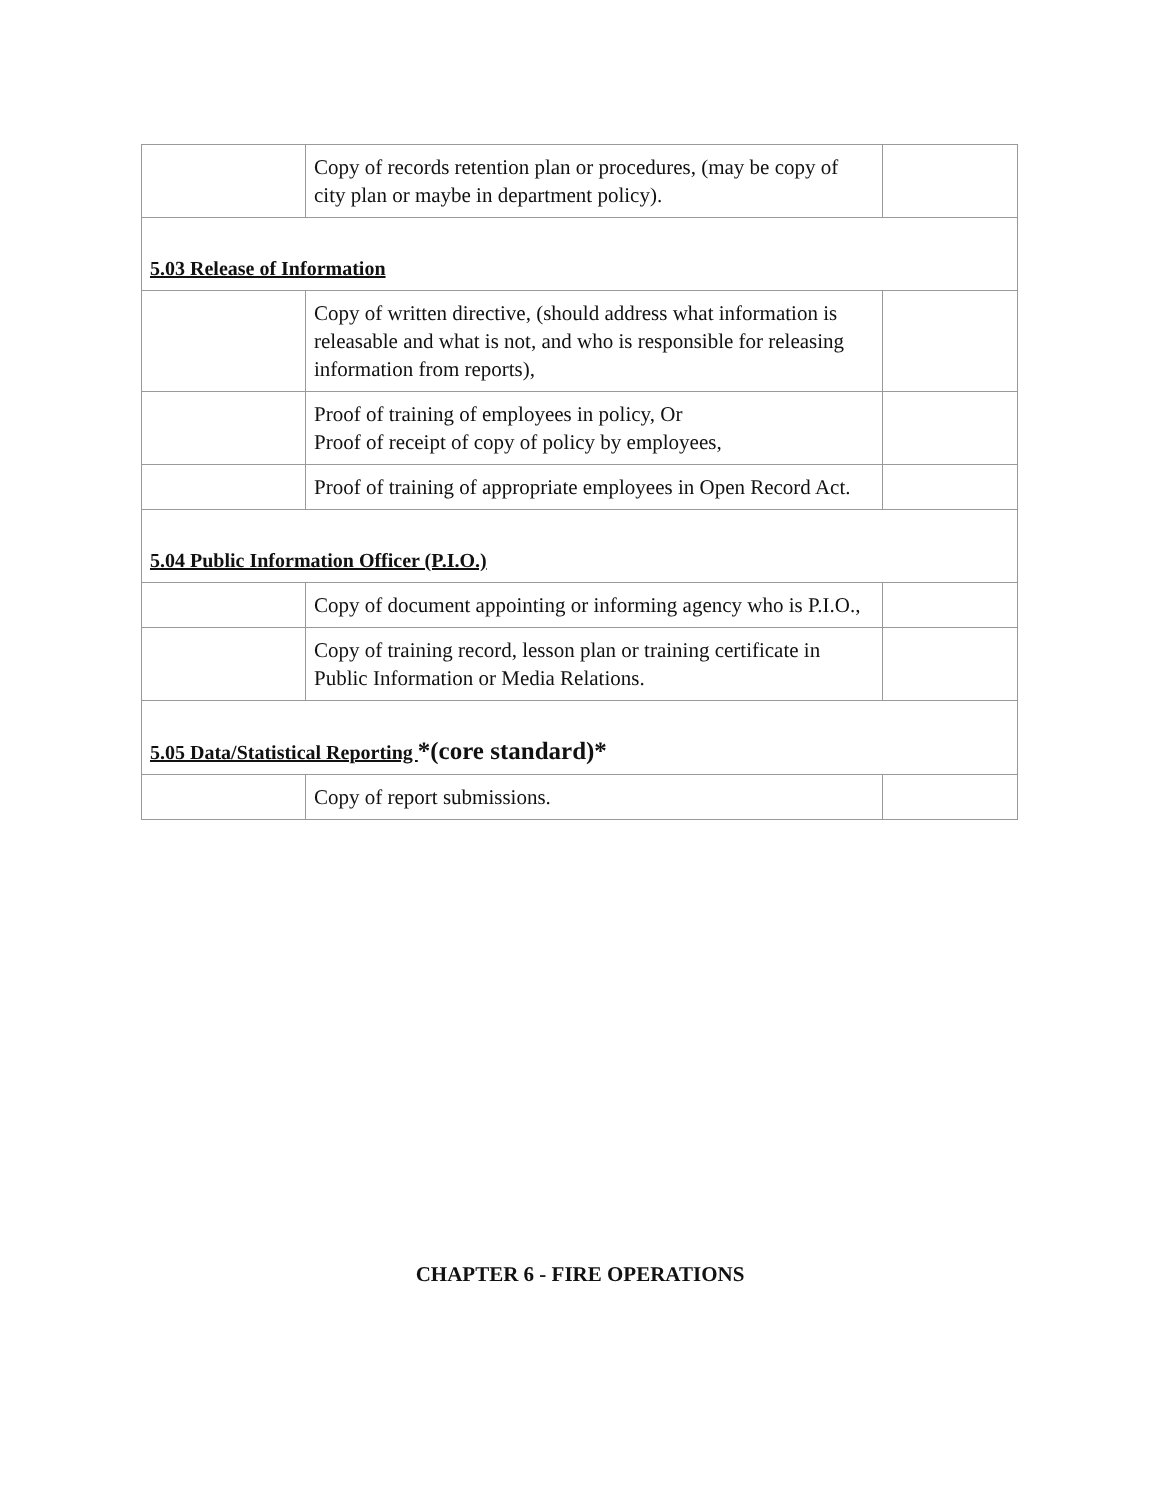| | Copy of records retention plan or procedures, (may be copy of city plan or maybe in department policy). | |
| 5.03 Release of Information | | |
| | Copy of written directive, (should address what information is releasable and what is not, and who is responsible for releasing information from reports), | |
| | Proof of training of employees in policy, Or Proof of receipt of copy of policy by employees, | |
| | Proof of training of appropriate employees in Open Record Act. | |
| 5.04 Public Information Officer (P.I.O.) | | |
| | Copy of document appointing or informing agency who is P.I.O., | |
| | Copy of training record, lesson plan or training certificate in Public Information or Media Relations. | |
| 5.05 Data/Statistical Reporting *(core standard)* | | |
| | Copy of report submissions. | |
CHAPTER 6 - FIRE OPERATIONS